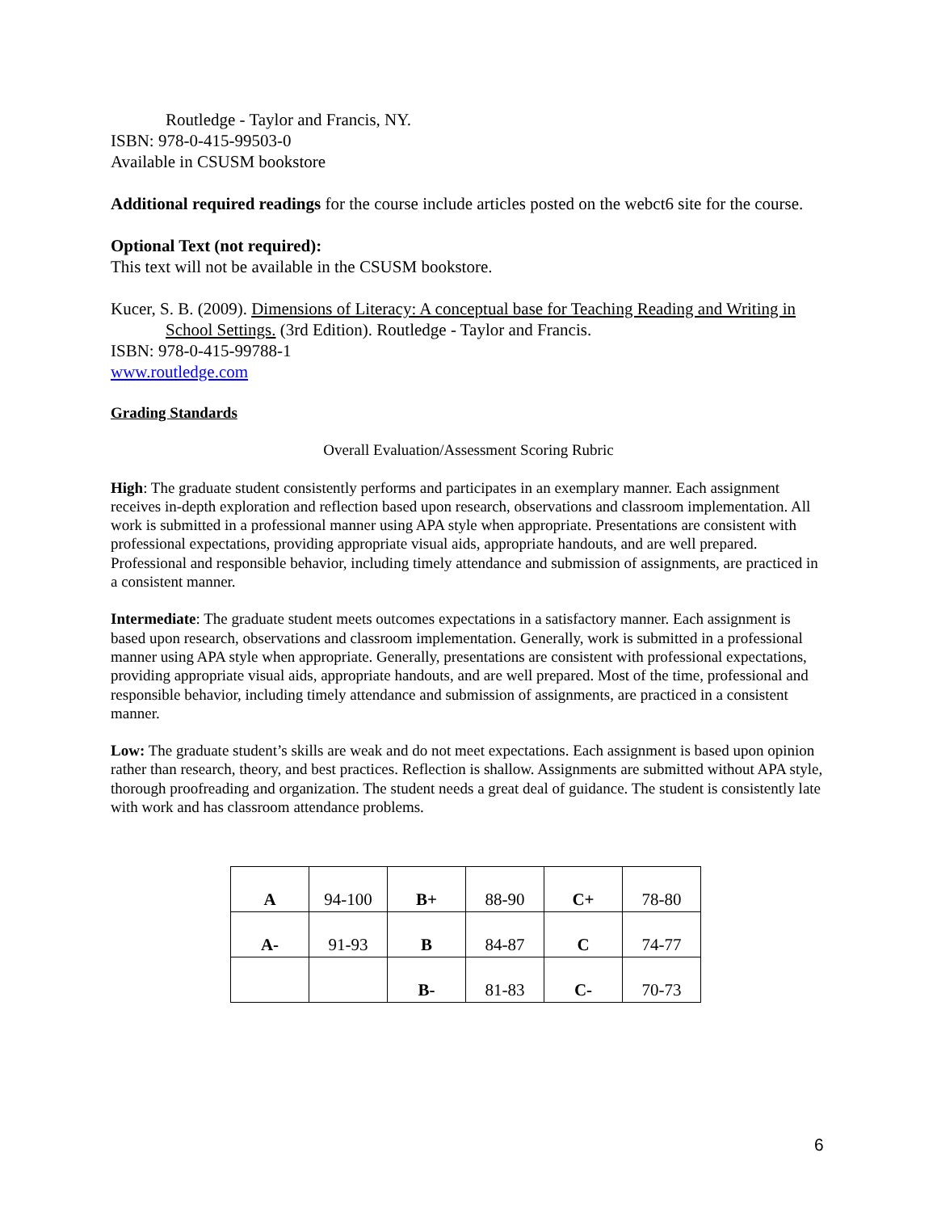Routledge - Taylor and Francis, NY.
ISBN: 978-0-415-99503-0
Available in CSUSM bookstore
Additional required readings for the course include articles posted on the webct6 site for the course.
Optional Text (not required):
This text will not be available in the CSUSM bookstore.
Kucer, S. B. (2009). Dimensions of Literacy: A conceptual base for Teaching Reading and Writing in School Settings. (3rd Edition). Routledge - Taylor and Francis.
ISBN: 978-0-415-99788-1
www.routledge.com
Grading Standards
Overall Evaluation/Assessment Scoring Rubric
High: The graduate student consistently performs and participates in an exemplary manner. Each assignment receives in-depth exploration and reflection based upon research, observations and classroom implementation. All work is submitted in a professional manner using APA style when appropriate. Presentations are consistent with professional expectations, providing appropriate visual aids, appropriate handouts, and are well prepared. Professional and responsible behavior, including timely attendance and submission of assignments, are practiced in a consistent manner.
Intermediate: The graduate student meets outcomes expectations in a satisfactory manner. Each assignment is based upon research, observations and classroom implementation. Generally, work is submitted in a professional manner using APA style when appropriate. Generally, presentations are consistent with professional expectations, providing appropriate visual aids, appropriate handouts, and are well prepared. Most of the time, professional and responsible behavior, including timely attendance and submission of assignments, are practiced in a consistent manner.
Low: The graduate student’s skills are weak and do not meet expectations. Each assignment is based upon opinion rather than research, theory, and best practices. Reflection is shallow. Assignments are submitted without APA style, thorough proofreading and organization. The student needs a great deal of guidance. The student is consistently late with work and has classroom attendance problems.
| A | 94-100 | B+ | 88-90 | C+ | 78-80 |
| A- | 91-93 | B | 84-87 | C | 74-77 |
| | | B- | 81-83 | C- | 70-73 |
6